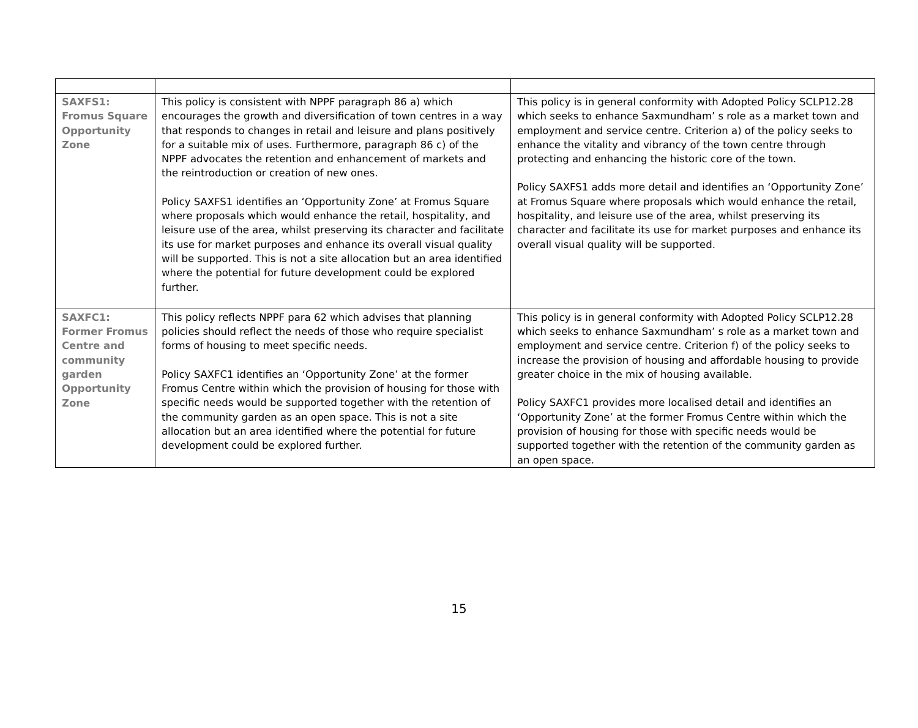| SAXFS1: Fromus Square Opportunity Zone | This policy is consistent with NPPF paragraph 86 a) which encourages the growth and diversification of town centres in a way that responds to changes in retail and leisure and plans positively for a suitable mix of uses. Furthermore, paragraph 86 c) of the NPPF advocates the retention and enhancement of markets and the reintroduction or creation of new ones. Policy SAXFS1 identifies an ‘Opportunity Zone’ at Fromus Square where proposals which would enhance the retail, hospitality, and leisure use of the area, whilst preserving its character and facilitate its use for market purposes and enhance its overall visual quality will be supported. This is not a site allocation but an area identified where the potential for future development could be explored further. | This policy is in general conformity with Adopted Policy SCLP12.28 which seeks to enhance Saxmundham’ s role as a market town and employment and service centre. Criterion a) of the policy seeks to enhance the vitality and vibrancy of the town centre through protecting and enhancing the historic core of the town. Policy SAXFS1 adds more detail and identifies an ‘Opportunity Zone’ at Fromus Square where proposals which would enhance the retail, hospitality, and leisure use of the area, whilst preserving its character and facilitate its use for market purposes and enhance its overall visual quality will be supported. |
| SAXFC1: Former Fromus Centre and community garden Opportunity Zone | This policy reflects NPPF para 62 which advises that planning policies should reflect the needs of those who require specialist forms of housing to meet specific needs. Policy SAXFC1 identifies an ‘Opportunity Zone’ at the former Fromus Centre within which the provision of housing for those with specific needs would be supported together with the retention of the community garden as an open space. This is not a site allocation but an area identified where the potential for future development could be explored further. | This policy is in general conformity with Adopted Policy SCLP12.28 which seeks to enhance Saxmundham’ s role as a market town and employment and service centre. Criterion f) of the policy seeks to increase the provision of housing and affordable housing to provide greater choice in the mix of housing available. Policy SAXFC1 provides more localised detail and identifies an ‘Opportunity Zone’ at the former Fromus Centre within which the provision of housing for those with specific needs would be supported together with the retention of the community garden as an open space. |
15